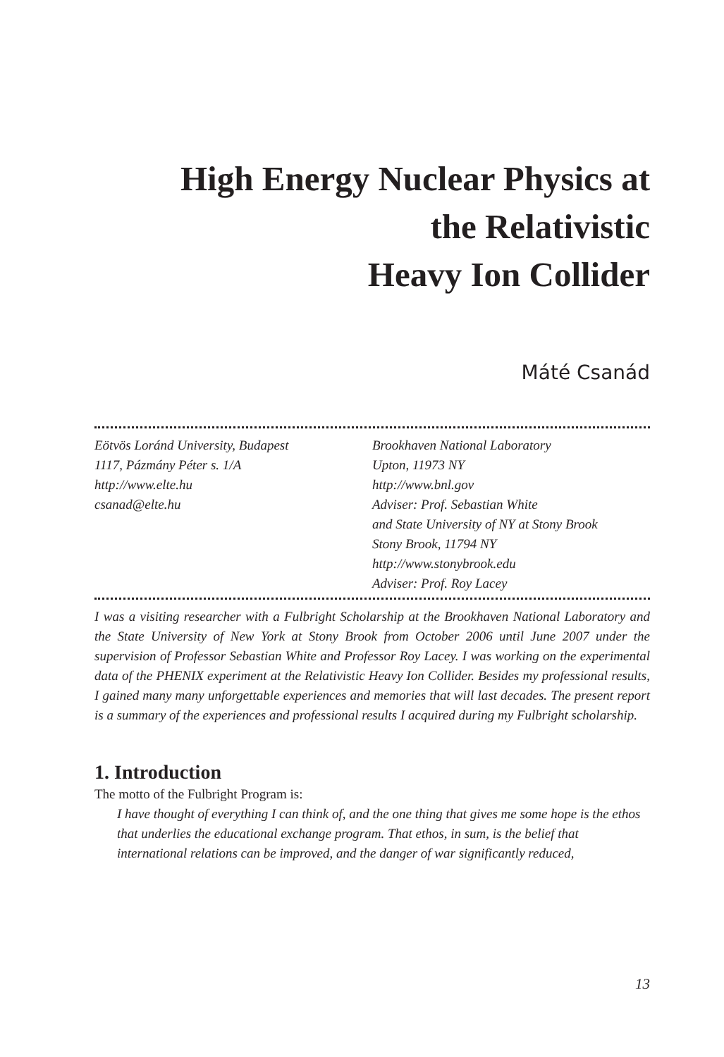High Energy Nuclear Physics at
the Relativistic
Heavy Ion Collider
Máté Csanád
Eötvös Loránd University, Budapest
1117, Pázmány Péter s. 1/A
http://www.elte.hu
csanad@elte.hu
Brookhaven National Laboratory
Upton, 11973 NY
http://www.bnl.gov
Adviser: Prof. Sebastian White
and State University of NY at Stony Brook
Stony Brook, 11794 NY
http://www.stonybrook.edu
Adviser: Prof. Roy Lacey
I was a visiting researcher with a Fulbright Scholarship at the Brookhaven National Laboratory and the State University of New York at Stony Brook from October 2006 until June 2007 under the supervision of Professor Sebastian White and Professor Roy Lacey. I was working on the experimental data of the PHENIX experiment at the Relativistic Heavy Ion Collider. Besides my professional results, I gained many many unforgettable experiences and memories that will last decades. The present report is a summary of the experiences and professional results I acquired during my Fulbright scholarship.
1. Introduction
The motto of the Fulbright Program is:
I have thought of everything I can think of, and the one thing that gives me some hope is the ethos that underlies the educational exchange program. That ethos, in sum, is the belief that international relations can be improved, and the danger of war significantly reduced,
13